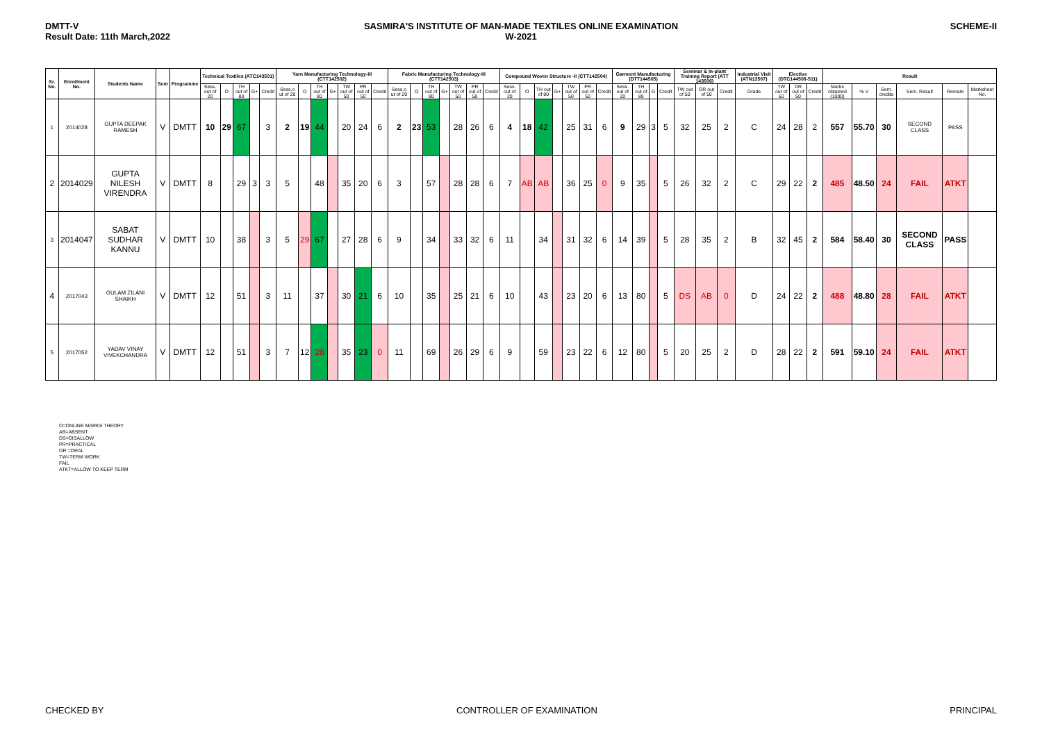DMTT-V
Result Date: 11th March,2022
SASMIRA'S INSTITUTE OF MAN-MADE TEXTILES ONLINE EXAMINATION W-2021
SCHEME-II
| Sr. No. | Enrollment No. | Students Name | Sem | Programme | Technical Textiles (ATC143501) | | | | | Yarn Manufacturing Technology-III (CTT142502) | | | | | | | Fabric Manufacturing Technology-III (CTT142503) | | | | | | | Compound Woven Structure -II (CTT142504) | | | | | | | Garment Manufacturing (DTT144505) | | | | Seminar & In-plant Training Report (ATT 143506) | | | Industrial Visit (ATN13507) | Elective (DTC144508-511) | | | Result | | | | | |
| --- | --- | --- | --- | --- | --- | --- | --- | --- | --- | --- | --- | --- | --- | --- | --- | --- | --- | --- | --- | --- | --- | --- | --- | --- | --- | --- | --- | --- | --- | --- | --- | --- | --- | --- | --- | --- | --- | --- | --- | --- | --- | --- | --- | --- | --- | --- | --- |
| | | | | | Sess. out of 20 | O | TH out of 80 | G+ | Credit | Sess.o ut of 20 | O | TH out of 80 | G+ | TW out of 50 | PR out of 50 | Credit | Sess.o ut of 20 | O | TH out of 80 | G+ | TW out of 50 | PR out of 50 | Credit | Sess. out of 20 | O | TH out of 80 | G+ | TW out of 50 | PR out of 50 | Credit | Sess. out of 20 | TH out of 80 | G | Credit | TW out of 50 | OR out of 50 | Credit | Grade | TW out of 50 | OR out of 50 | Credit | Marks obtained (1000) | % V | Sem. credits | Sem. Result | Remark | Marksheet No. |
| 1 | 2014028 | GUPTA DEEPAK RAMESH | V | DMTT | 10 | 29 | 67 | | 3 | 2 | 19 | 44 | | 20 | 24 | 6 | 2 | 23 | 53 | | 28 | 26 | 6 | 4 | 18 | 42 | | 25 | 31 | 6 | 9 | 29 | 3 | 5 | 32 | 25 | 2 | C | 24 | 28 | 2 | 557 | 55.70 | 30 | SECOND CLASS | PASS | |
| 2 | 2014029 | GUPTA NILESH VIRENDRA | V | DMTT | 8 | | 29 | 3 | 3 | 5 | | 48 | | 35 | 20 | 6 | 3 | | 57 | | 28 | 28 | 6 | 7 | AB | AB | | 36 | 25 | 0 | 9 | 35 | | 5 | 26 | 32 | 2 | C | 29 | 22 | 2 | 485 | 48.50 | 24 | FAIL | ATKT | |
| 3 | 2014047 | SABAT SUDHAR KANNU | V | DMTT | 10 | | 38 | | 3 | 5 | 29 | 67 | | 27 | 28 | 6 | 9 | | 34 | | 33 | 32 | 6 | 11 | | 34 | | 31 | 32 | 6 | 14 | 39 | | 5 | 28 | 35 | 2 | B | 32 | 45 | 2 | 584 | 58.40 | 30 | SECOND CLASS | PASS | |
| 4 | 2017043 | GULAM ZILANI SHAIKH | V | DMTT | 12 | | 51 | | 3 | 11 | | 37 | | 30 | 21 | 6 | 10 | | 35 | | 25 | 21 | 6 | 10 | | 43 | | 23 | 20 | 6 | 13 | 80 | | 5 | DS | AB | 0 | D | 24 | 22 | 2 | 488 | 48.80 | 28 | FAIL | ATKT | |
| 5 | 2017052 | YADAV VINAY VIVEKCHANDRA | V | DMTT | 12 | | 51 | | 3 | 7 | 12 | 28 | | 35 | 23 | 0 | 11 | | 69 | | 26 | 29 | 6 | 9 | | 59 | | 23 | 22 | 6 | 12 | 80 | | 5 | 20 | 25 | 2 | D | 28 | 22 | 2 | 591 | 59.10 | 24 | FAIL | ATKT | |
O=ONLINE MARKS THEORY
AB=ABSENT
DS=DISALLOW
PR=PRACTICAL
OR =ORAL
TW=TERM WORK
FAIL
ATKT=ALLOW TO KEEP TERM
CHECKED BY CONTROLLER OF EXAMINATION PRINCIPAL